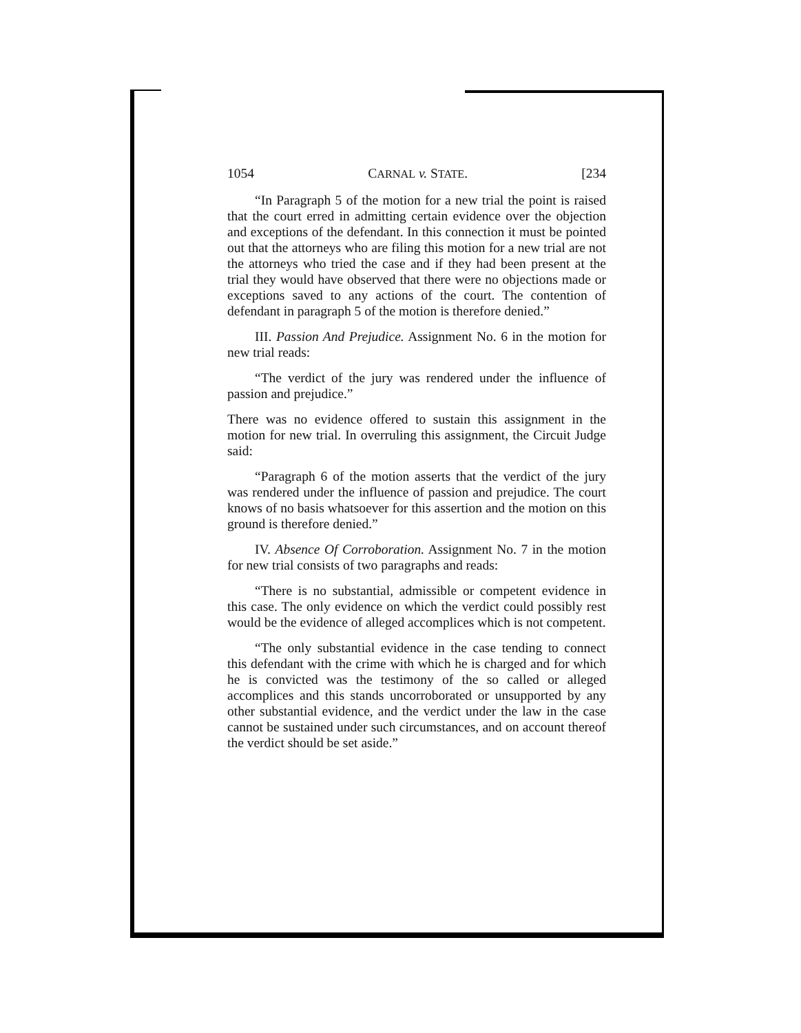1054 CARNAL v. STATE. [234
“In Paragraph 5 of the motion for a new trial the point is raised that the court erred in admitting certain evidence over the objection and exceptions of the defendant. In this connection it must be pointed out that the attorneys who are filing this motion for a new trial are not the attorneys who tried the case and if they had been present at the trial they would have observed that there were no objections made or exceptions saved to any actions of the court. The contention of defendant in paragraph 5 of the motion is therefore denied.”
III. Passion And Prejudice. Assignment No. 6 in the motion for new trial reads:
“The verdict of the jury was rendered under the influence of passion and prejudice.”
There was no evidence offered to sustain this assignment in the motion for new trial. In overruling this assignment, the Circuit Judge said:
“Paragraph 6 of the motion asserts that the verdict of the jury was rendered under the influence of passion and prejudice. The court knows of no basis whatsoever for this assertion and the motion on this ground is therefore denied.”
IV. Absence Of Corroboration. Assignment No. 7 in the motion for new trial consists of two paragraphs and reads:
“There is no substantial, admissible or competent evidence in this case. The only evidence on which the verdict could possibly rest would be the evidence of alleged accomplices which is not competent.
“The only substantial evidence in the case tending to connect this defendant with the crime with which he is charged and for which he is convicted was the testimony of the so called or alleged accomplices and this stands uncorroborated or unsupported by any other substantial evidence, and the verdict under the law in the case cannot be sustained under such circumstances, and on account thereof the verdict should be set aside.”